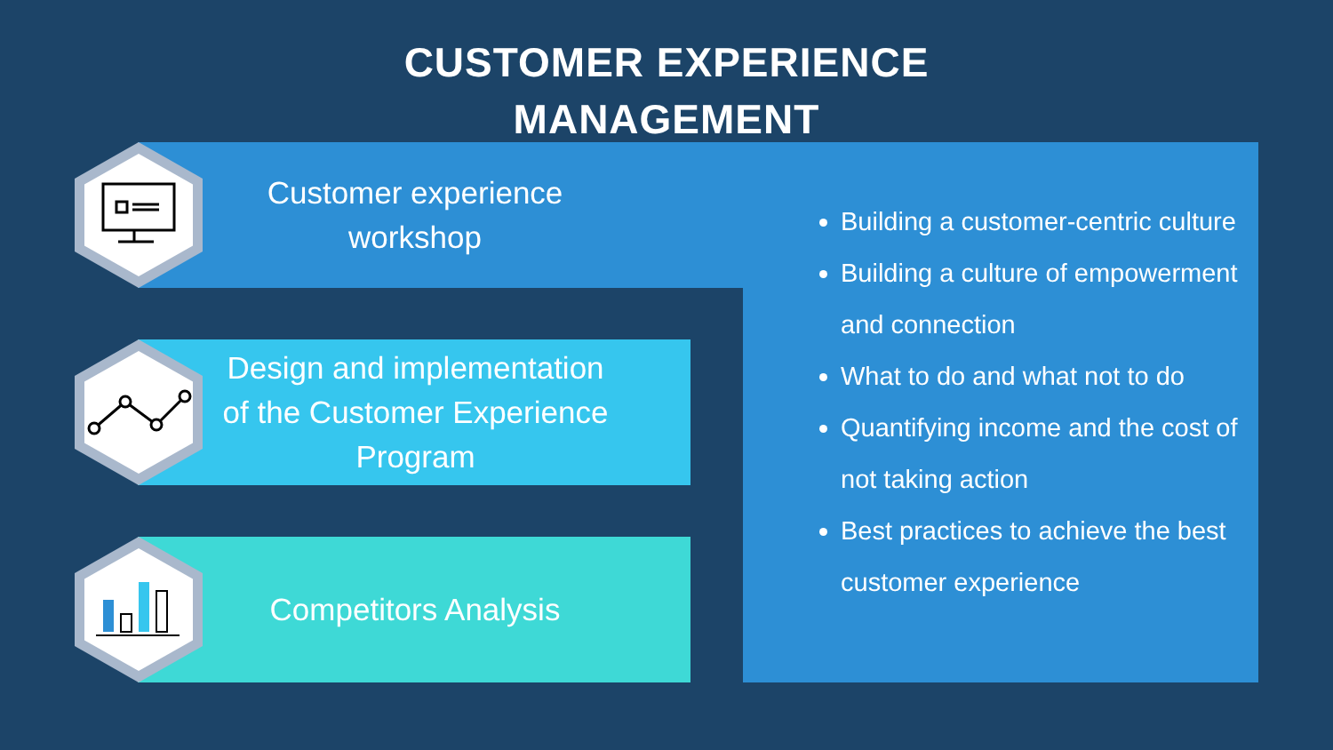CUSTOMER EXPERIENCE
MANAGEMENT
Customer experience
workshop
Design and implementation of the Customer Experience Program
Competitors Analysis
Building a customer-centric culture
Building a culture of empowerment and connection
What to do and what not to do
Quantifying income and the cost of not taking action
Best practices to achieve the best customer experience